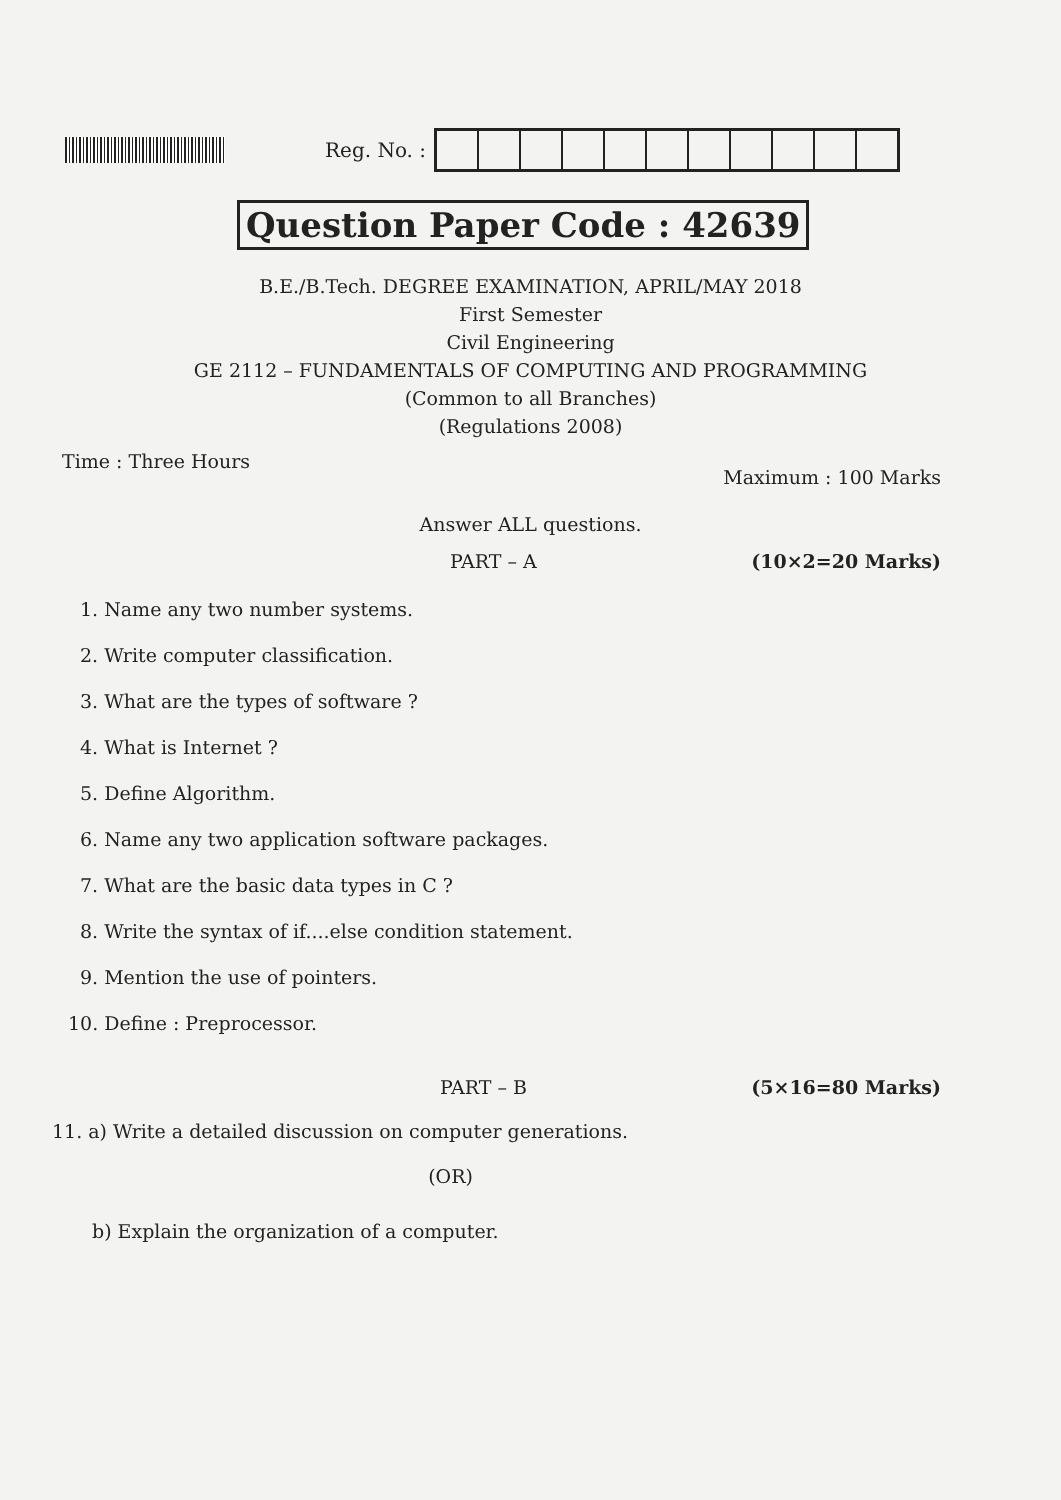Reg. No. :
Question Paper Code : 42639
B.E./B.Tech. DEGREE EXAMINATION, APRIL/MAY 2018
First Semester
Civil Engineering
GE 2112 – FUNDAMENTALS OF COMPUTING AND PROGRAMMING
(Common to all Branches)
(Regulations 2008)
Time : Three Hours Maximum : 100 Marks
Answer ALL questions.
PART – A (10×2=20 Marks)
1. Name any two number systems.
2. Write computer classification.
3. What are the types of software ?
4. What is Internet ?
5. Define Algorithm.
6. Name any two application software packages.
7. What are the basic data types in C ?
8. Write the syntax of if....else condition statement.
9. Mention the use of pointers.
10. Define : Preprocessor.
PART – B (5×16=80 Marks)
11. a) Write a detailed discussion on computer generations.
(OR)
b) Explain the organization of a computer.